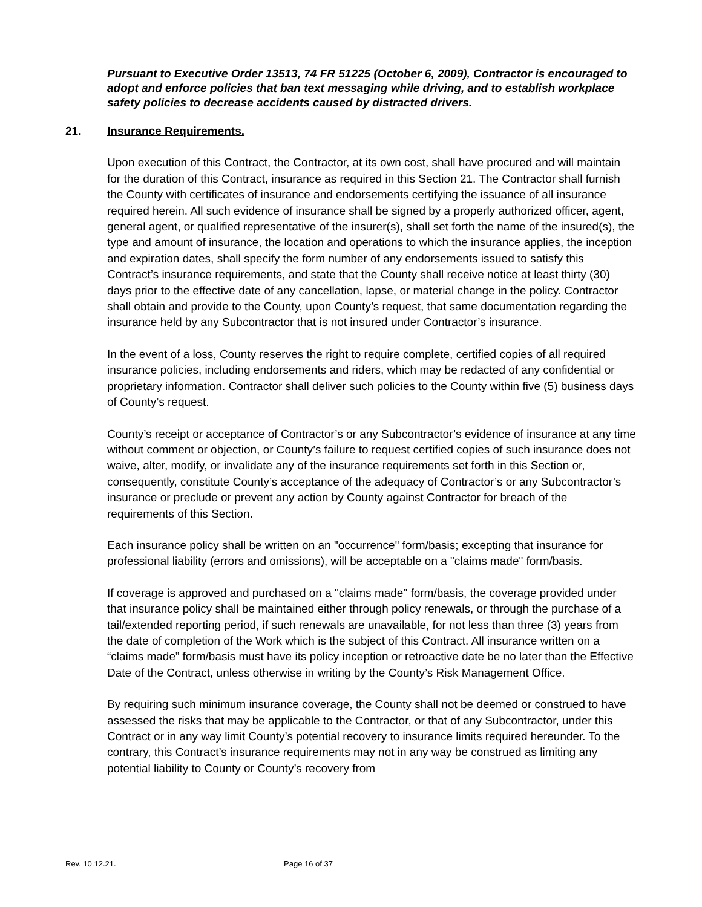Pursuant to Executive Order 13513, 74 FR 51225 (October 6, 2009), Contractor is encouraged to adopt and enforce policies that ban text messaging while driving, and to establish workplace safety policies to decrease accidents caused by distracted drivers.
21. Insurance Requirements.
Upon execution of this Contract, the Contractor, at its own cost, shall have procured and will maintain for the duration of this Contract, insurance as required in this Section 21. The Contractor shall furnish the County with certificates of insurance and endorsements certifying the issuance of all insurance required herein. All such evidence of insurance shall be signed by a properly authorized officer, agent, general agent, or qualified representative of the insurer(s), shall set forth the name of the insured(s), the type and amount of insurance, the location and operations to which the insurance applies, the inception and expiration dates, shall specify the form number of any endorsements issued to satisfy this Contract’s insurance requirements, and state that the County shall receive notice at least thirty (30) days prior to the effective date of any cancellation, lapse, or material change in the policy. Contractor shall obtain and provide to the County, upon County’s request, that same documentation regarding the insurance held by any Subcontractor that is not insured under Contractor’s insurance.
In the event of a loss, County reserves the right to require complete, certified copies of all required insurance policies, including endorsements and riders, which may be redacted of any confidential or proprietary information. Contractor shall deliver such policies to the County within five (5) business days of County’s request.
County’s receipt or acceptance of Contractor’s or any Subcontractor’s evidence of insurance at any time without comment or objection, or County’s failure to request certified copies of such insurance does not waive, alter, modify, or invalidate any of the insurance requirements set forth in this Section or, consequently, constitute County’s acceptance of the adequacy of Contractor’s or any Subcontractor’s insurance or preclude or prevent any action by County against Contractor for breach of the requirements of this Section.
Each insurance policy shall be written on an "occurrence" form/basis; excepting that insurance for professional liability (errors and omissions), will be acceptable on a "claims made" form/basis.
If coverage is approved and purchased on a "claims made" form/basis, the coverage provided under that insurance policy shall be maintained either through policy renewals, or through the purchase of a tail/extended reporting period, if such renewals are unavailable, for not less than three (3) years from the date of completion of the Work which is the subject of this Contract. All insurance written on a “claims made” form/basis must have its policy inception or retroactive date be no later than the Effective Date of the Contract, unless otherwise in writing by the County’s Risk Management Office.
By requiring such minimum insurance coverage, the County shall not be deemed or construed to have assessed the risks that may be applicable to the Contractor, or that of any Subcontractor, under this Contract or in any way limit County’s potential recovery to insurance limits required hereunder. To the contrary, this Contract’s insurance requirements may not in any way be construed as limiting any potential liability to County or County’s recovery from
Rev. 10.12.21. Page 16 of 37